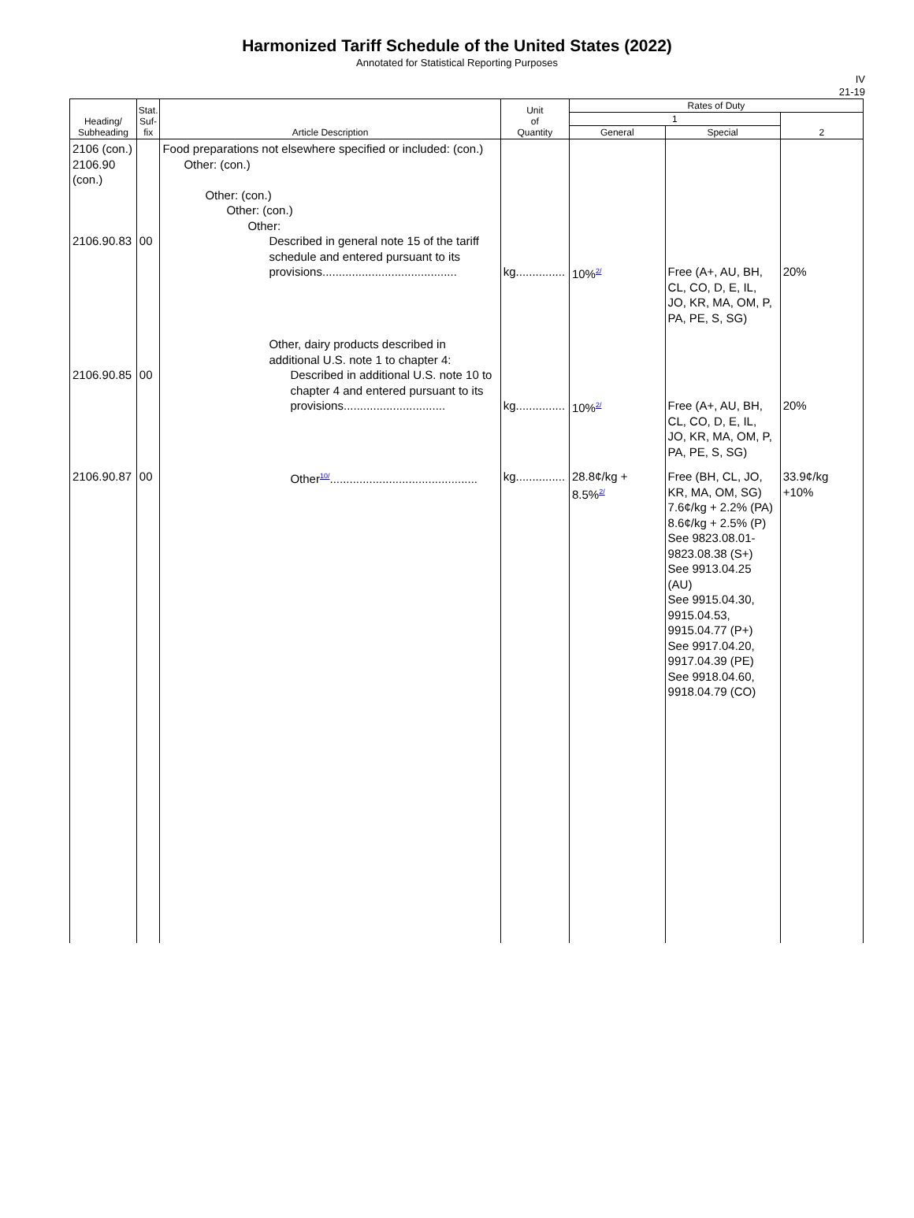Harmonized Tariff Schedule of the United States (2022)
Annotated for Statistical Reporting Purposes
IV
21-19
| Heading/ Subheading | Stat. Suf- fix | Article Description | Unit of Quantity | Rates of Duty | | | |
| --- | --- | --- | --- | --- | --- | --- | --- |
| | | | | 1 | | 2 | |
| | | | | General | Special | | |
| 2106 (con.) 2106.90 (con.) 2106.90.83 | 00 | Food preparations not elsewhere specified or included: (con.) Other: (con.) Other: (con.) Other: (con.) Other: Described in general note 15 of the tariff schedule and entered pursuant to its provisions......................................... | kg............... | 10%<sup>2/</sup> | Free (A+, AU, BH, CL, CO, D, E, IL, JO, KR, MA, OM, P, PA, PE, S, SG) | 20% | |
| 2106.90.85 | 00 | Other, dairy products described in additional U.S. note 1 to chapter 4: Described in additional U.S. note 10 to chapter 4 and entered pursuant to its provisions............................... | kg............... | 10%<sup>2/</sup> | Free (A+, AU, BH, CL, CO, D, E, IL, JO, KR, MA, OM, P, PA, PE, S, SG) | 20% | |
| 2106.90.87 | 00 | Other<sup>10/</sup>............................................. | kg............... | 28.8¢/kg + 8.5%<sup>2/</sup> | Free (BH, CL, JO, KR, MA, OM, SG) 7.6¢/kg + 2.2% (PA) 8.6¢/kg + 2.5% (P) See 9823.08.01-9823.08.38 (S+) See 9913.04.25 (AU) See 9915.04.30, 9915.04.53, 9915.04.77 (P+) See 9917.04.20, 9917.04.39 (PE) See 9918.04.60, 9918.04.79 (CO) | 33.9¢/kg +10% | |